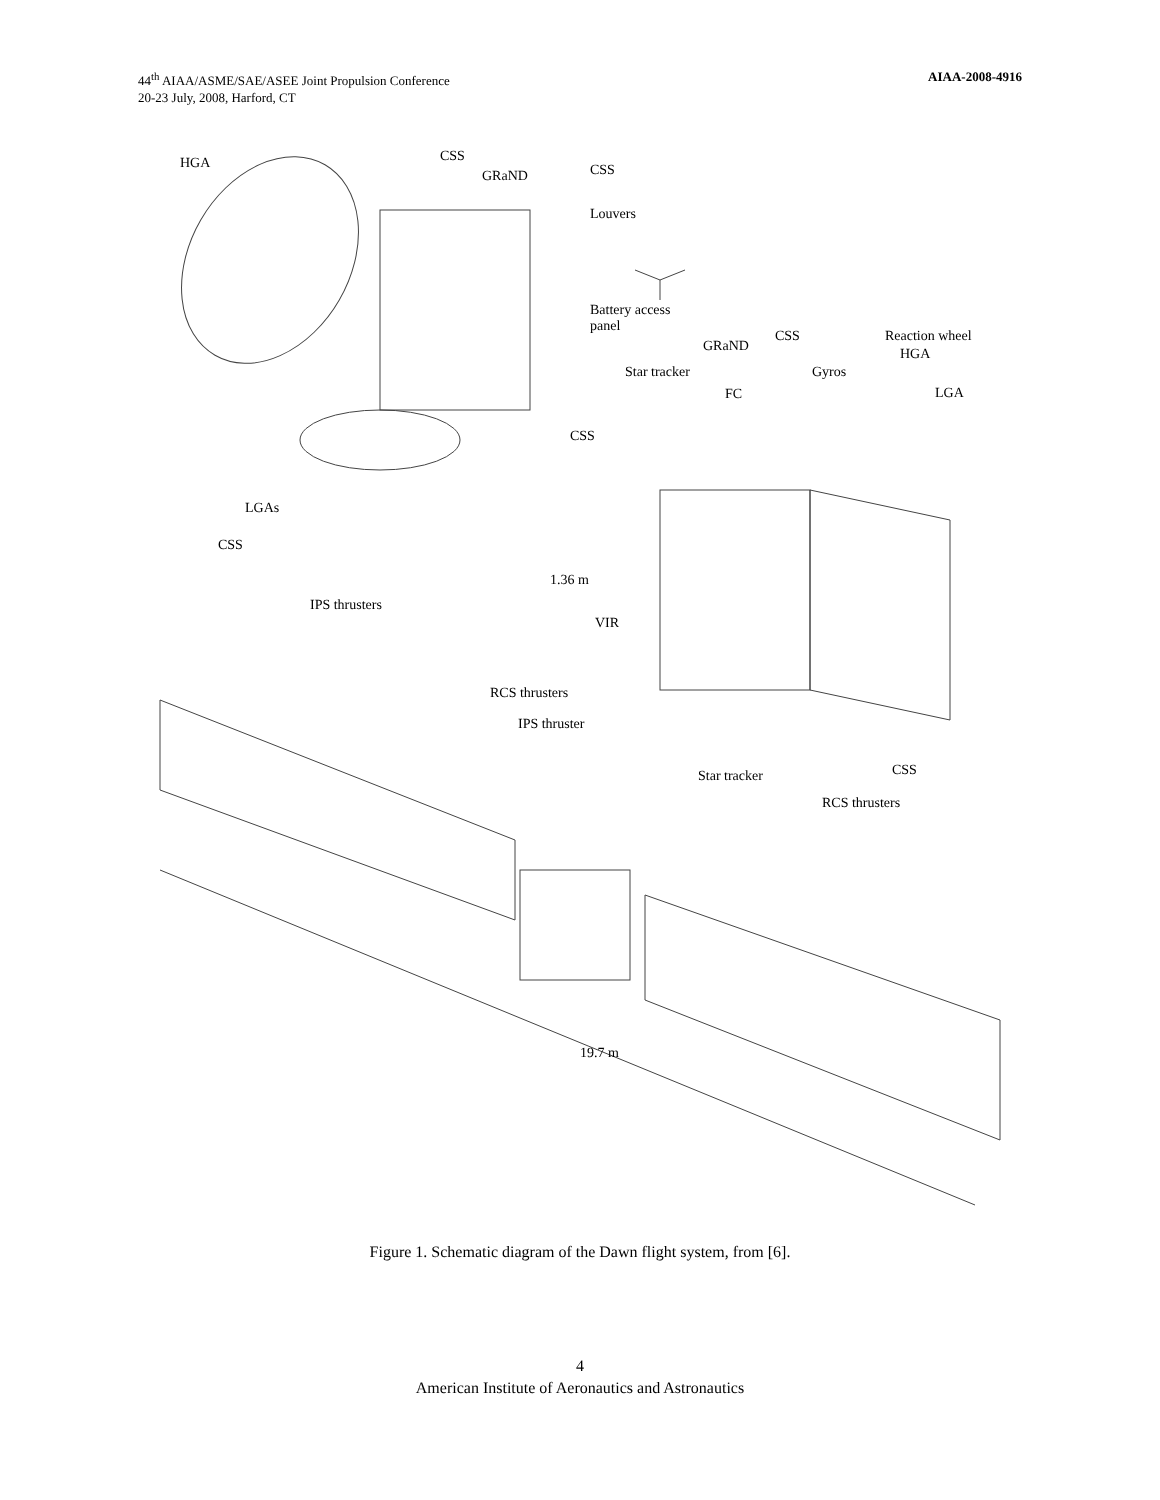44<sup>th</sup> AIAA/ASME/SAE/ASEE Joint Propulsion Conference
20-23 July, 2008, Harford, CT
AIAA-2008-4916
HGA CSS
GRaND CSS
Louvers
Battery access
panel
CSS Reaction wheel
GRaND HGA
Star tracker Gyros
FC LGA
CSS
LGAs
CSS
1.36 m
IPS thrusters
VIR
RCS thrusters
IPS thruster
Star tracker CSS
RCS thrusters
19.7 m
Figure 1. Schematic diagram of the Dawn flight system, from [6].
4
American Institute of Aeronautics and Astronautics